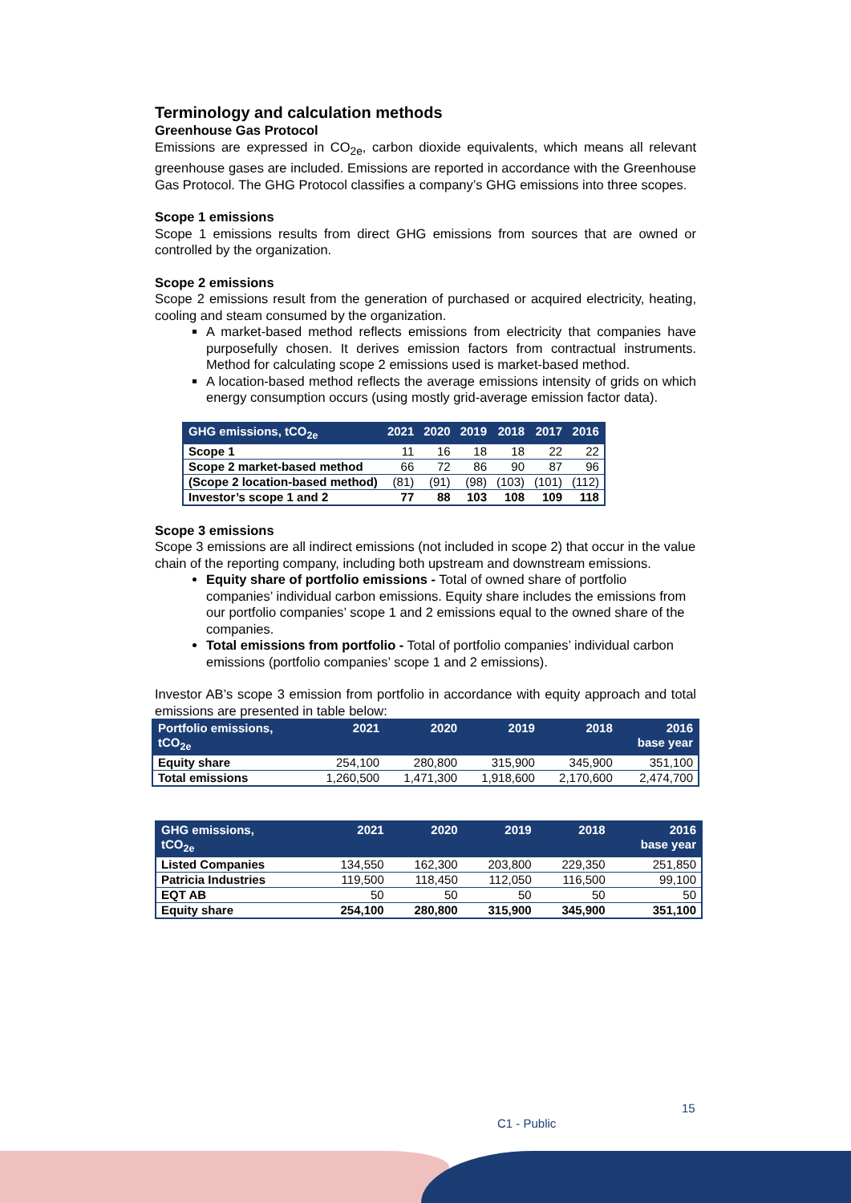Terminology and calculation methods
Greenhouse Gas Protocol
Emissions are expressed in CO<sub>2e</sub>, carbon dioxide equivalents, which means all relevant greenhouse gases are included. Emissions are reported in accordance with the Greenhouse Gas Protocol. The GHG Protocol classifies a company’s GHG emissions into three scopes.
Scope 1 emissions
Scope 1 emissions results from direct GHG emissions from sources that are owned or controlled by the organization.
Scope 2 emissions
Scope 2 emissions result from the generation of purchased or acquired electricity, heating, cooling and steam consumed by the organization.
A market-based method reflects emissions from electricity that companies have purposefully chosen. It derives emission factors from contractual instruments. Method for calculating scope 2 emissions used is market-based method.
A location-based method reflects the average emissions intensity of grids on which energy consumption occurs (using mostly grid-average emission factor data).
| GHG emissions, tCO<sub>2e</sub> | 2021 | 2020 | 2019 | 2018 | 2017 | 2016 |
| --- | --- | --- | --- | --- | --- | --- |
| Scope 1 | 11 | 16 | 18 | 18 | 22 | 22 |
| Scope 2 market-based method | 66 | 72 | 86 | 90 | 87 | 96 |
| (Scope 2 location-based method) | (81) | (91) | (98) | (103) | (101) | (112) |
| Investor’s scope 1 and 2 | 77 | 88 | 103 | 108 | 109 | 118 |
Scope 3 emissions
Scope 3 emissions are all indirect emissions (not included in scope 2) that occur in the value chain of the reporting company, including both upstream and downstream emissions.
Equity share of portfolio emissions - Total of owned share of portfolio companies’ individual carbon emissions. Equity share includes the emissions from our portfolio companies’ scope 1 and 2 emissions equal to the owned share of the companies.
Total emissions from portfolio - Total of portfolio companies’ individual carbon emissions (portfolio companies’ scope 1 and 2 emissions).
Investor AB’s scope 3 emission from portfolio in accordance with equity approach and total emissions are presented in table below:
| Portfolio emissions, tCO<sub>2e</sub> | 2021 | 2020 | 2019 | 2018 | 2016 base year |
| --- | --- | --- | --- | --- | --- |
| Equity share | 254,100 | 280,800 | 315,900 | 345,900 | 351,100 |
| Total emissions | 1,260,500 | 1,471,300 | 1,918,600 | 2,170,600 | 2,474,700 |
| GHG emissions, tCO<sub>2e</sub> | 2021 | 2020 | 2019 | 2018 | 2016 base year |
| --- | --- | --- | --- | --- | --- |
| Listed Companies | 134,550 | 162,300 | 203,800 | 229,350 | 251,850 |
| Patricia Industries | 119,500 | 118,450 | 112,050 | 116,500 | 99,100 |
| EQT AB | 50 | 50 | 50 | 50 | 50 |
| Equity share | 254,100 | 280,800 | 315,900 | 345,900 | 351,100 |
15
C1 - Public